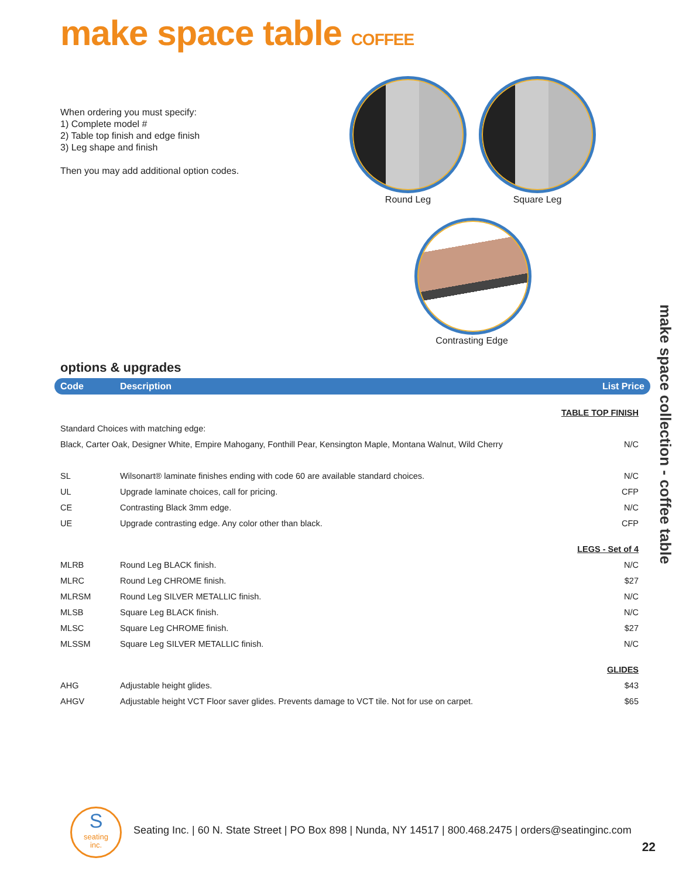make space table COFFEE
When ordering you must specify:
1) Complete model #
2) Table top finish and edge finish
3) Leg shape and finish
Then you may add additional option codes.
Round Leg Square Leg
Contrasting Edge
make space collection - coffee table
options & upgrades
| Code | Description | List Price |
| --- | --- | --- |
| TABLE TOP FINISH | | |
| Standard Choices with matching edge: | | |
| Black, Carter Oak, Designer White, Empire Mahogany, Fonthill Pear, Kensington Maple, Montana Walnut, Wild Cherry | | N/C |
| SL | Wilsonart® laminate finishes ending with code 60 are available standard choices. | N/C |
| UL | Upgrade laminate choices, call for pricing. | CFP |
| CE | Contrasting Black 3mm edge. | N/C |
| UE | Upgrade contrasting edge. Any color other than black. | CFP |
| LEGS - Set of 4 | | |
| MLRB | Round Leg BLACK finish. | N/C |
| MLRC | Round Leg CHROME finish. | $27 |
| MLRSM | Round Leg SILVER METALLIC finish. | N/C |
| MLSB | Square Leg BLACK finish. | N/C |
| MLSC | Square Leg CHROME finish. | $27 |
| MLSSM | Square Leg SILVER METALLIC finish. | N/C |
| GLIDES | | |
| AHG | Adjustable height glides. | $43 |
| AHGV | Adjustable height VCT Floor saver glides. Prevents damage to VCT tile. Not for use on carpet. | $65 |
S
seating
inc.
Seating Inc. | 60 N. State Street | PO Box 898 | Nunda, NY 14517 | 800.468.2475 | orders@seatinginc.com
22